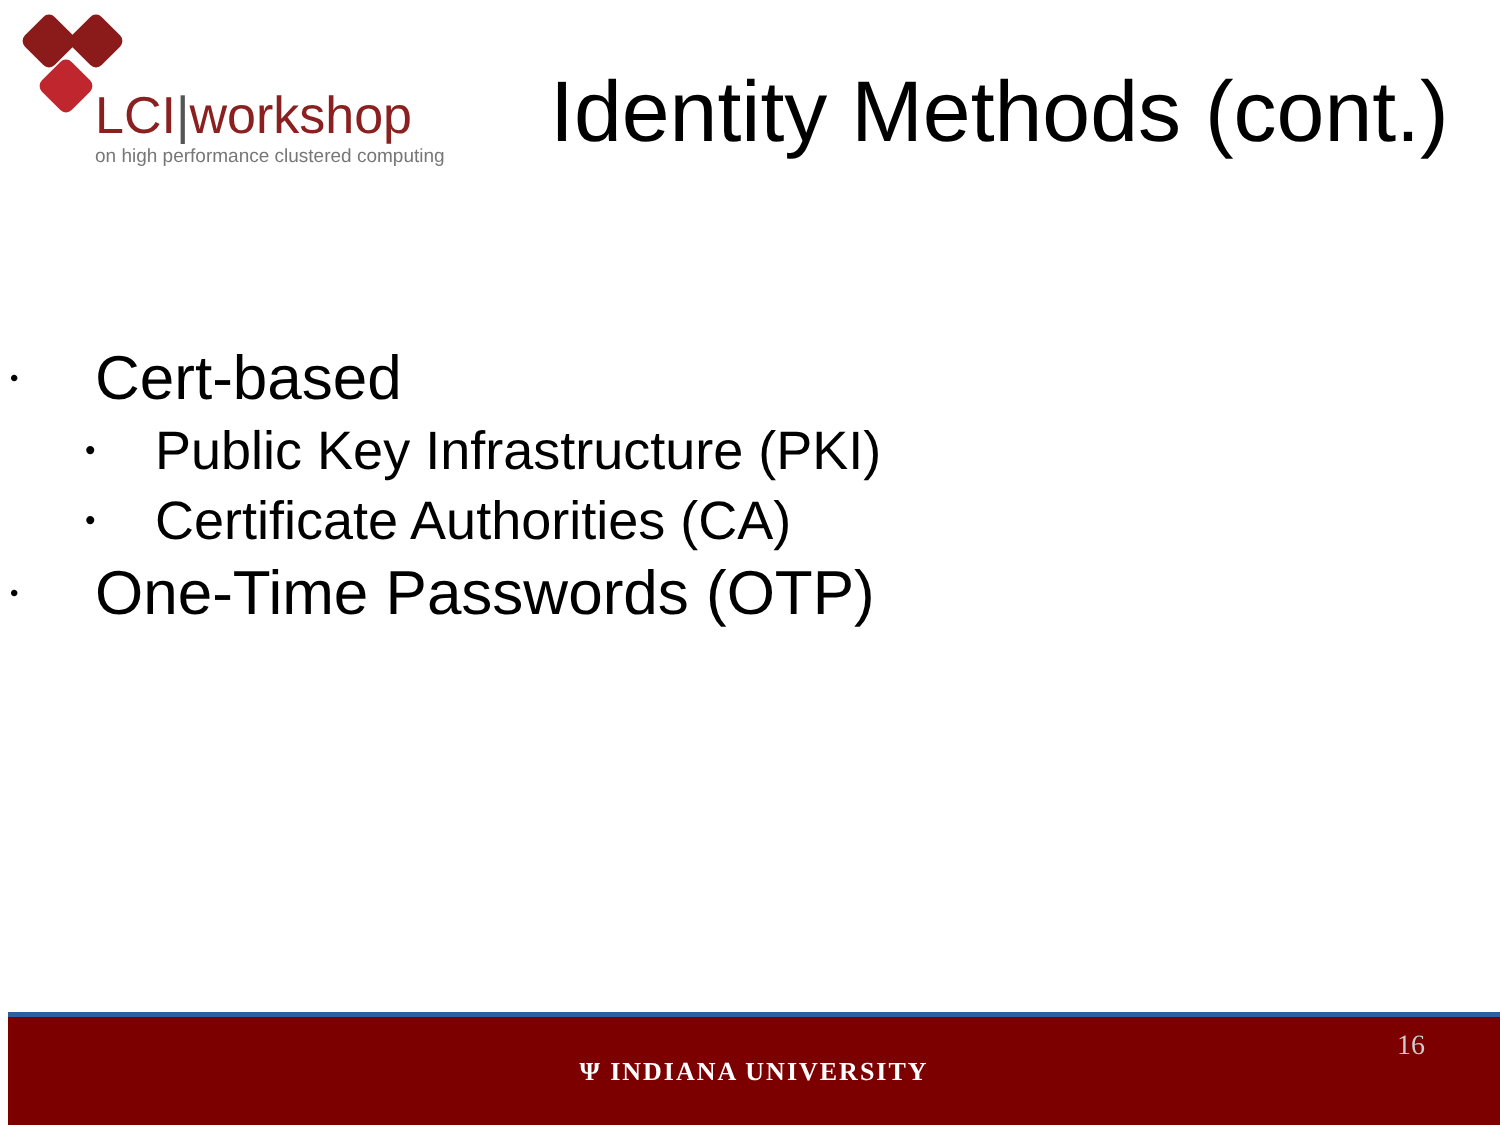LCI|workshop
on high performance clustered computing
Identity Methods (cont.)
• Cert-based
• Public Key Infrastructure (PKI)
• Certificate Authorities (CA)
• One-Time Passwords (OTP)
16
Ψ INDIANA UNIVERSITY